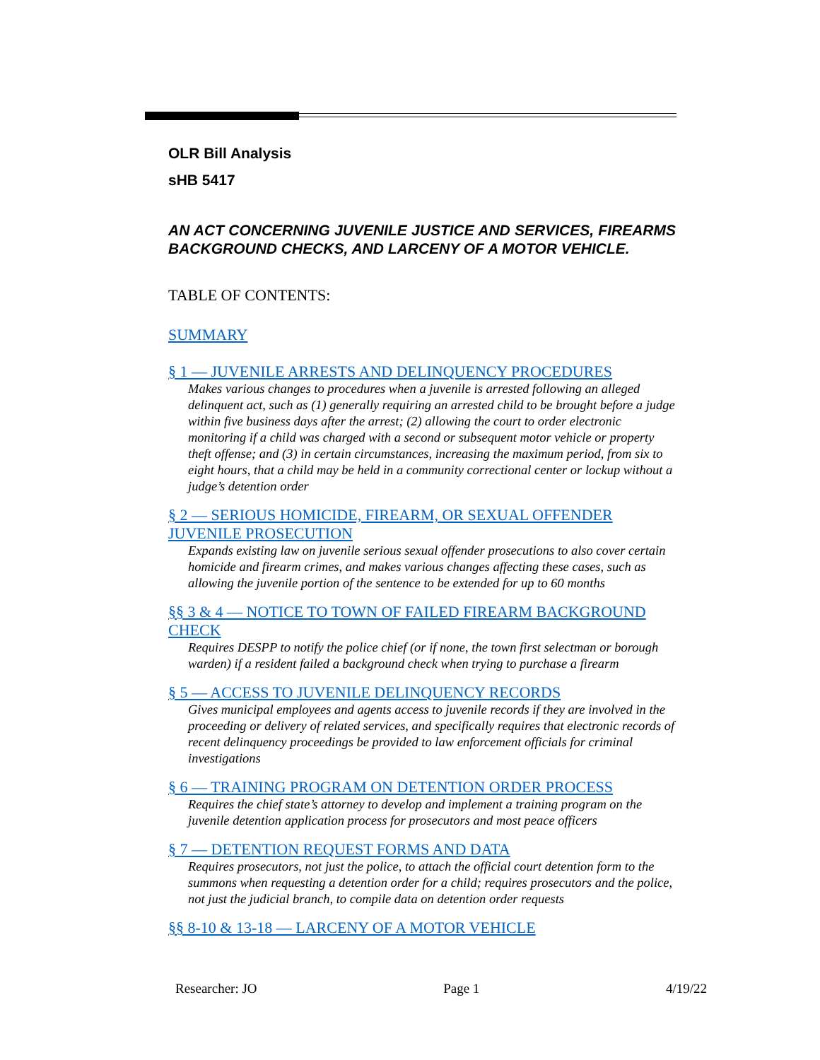OLR Bill Analysis
sHB 5417
AN ACT CONCERNING JUVENILE JUSTICE AND SERVICES, FIREARMS BACKGROUND CHECKS, AND LARCENY OF A MOTOR VEHICLE.
TABLE OF CONTENTS:
SUMMARY
§ 1 — JUVENILE ARRESTS AND DELINQUENCY PROCEDURES
Makes various changes to procedures when a juvenile is arrested following an alleged delinquent act, such as (1) generally requiring an arrested child to be brought before a judge within five business days after the arrest; (2) allowing the court to order electronic monitoring if a child was charged with a second or subsequent motor vehicle or property theft offense; and (3) in certain circumstances, increasing the maximum period, from six to eight hours, that a child may be held in a community correctional center or lockup without a judge’s detention order
§ 2 — SERIOUS HOMICIDE, FIREARM, OR SEXUAL OFFENDER JUVENILE PROSECUTION
Expands existing law on juvenile serious sexual offender prosecutions to also cover certain homicide and firearm crimes, and makes various changes affecting these cases, such as allowing the juvenile portion of the sentence to be extended for up to 60 months
§§ 3 & 4 — NOTICE TO TOWN OF FAILED FIREARM BACKGROUND CHECK
Requires DESPP to notify the police chief (or if none, the town first selectman or borough warden) if a resident failed a background check when trying to purchase a firearm
§ 5 — ACCESS TO JUVENILE DELINQUENCY RECORDS
Gives municipal employees and agents access to juvenile records if they are involved in the proceeding or delivery of related services, and specifically requires that electronic records of recent delinquency proceedings be provided to law enforcement officials for criminal investigations
§ 6 — TRAINING PROGRAM ON DETENTION ORDER PROCESS
Requires the chief state’s attorney to develop and implement a training program on the juvenile detention application process for prosecutors and most peace officers
§ 7 — DETENTION REQUEST FORMS AND DATA
Requires prosecutors, not just the police, to attach the official court detention form to the summons when requesting a detention order for a child; requires prosecutors and the police, not just the judicial branch, to compile data on detention order requests
§§ 8-10 & 13-18 — LARCENY OF A MOTOR VEHICLE
Researcher: JO Page 1 4/19/22